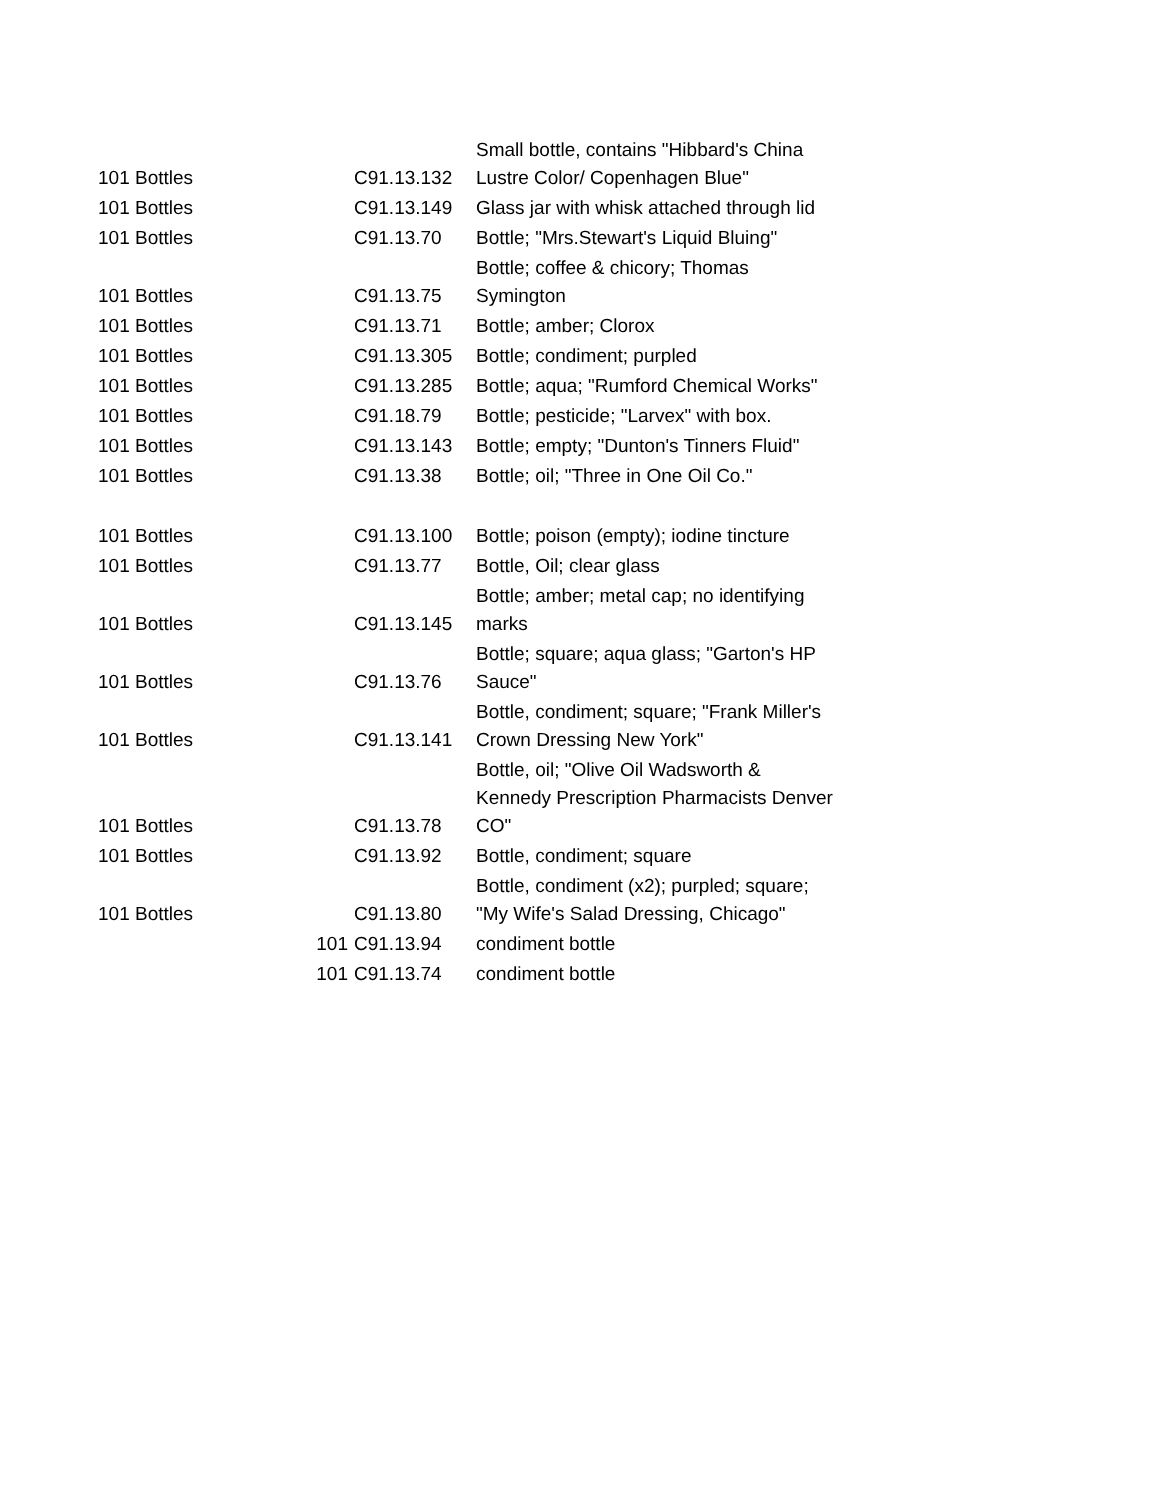| 101 Bottles | | C91.13.132 | Small bottle, contains "Hibbard's China Lustre Color/ Copenhagen Blue" |
| 101 Bottles | | C91.13.149 | Glass jar with whisk attached through lid |
| 101 Bottles | | C91.13.70 | Bottle; "Mrs.Stewart's Liquid Bluing" |
| 101 Bottles | | C91.13.75 | Bottle; coffee & chicory; Thomas Symington |
| 101 Bottles | | C91.13.71 | Bottle; amber; Clorox |
| 101 Bottles | | C91.13.305 | Bottle; condiment; purpled |
| 101 Bottles | | C91.13.285 | Bottle; aqua; "Rumford Chemical Works" |
| 101 Bottles | | C91.18.79 | Bottle; pesticide; "Larvex" with box. |
| 101 Bottles | | C91.13.143 | Bottle; empty; "Dunton's Tinners Fluid" |
| 101 Bottles | | C91.13.38 | Bottle; oil; "Three in One Oil Co." |
| 101 Bottles | | C91.13.100 | Bottle; poison (empty); iodine tincture |
| 101 Bottles | | C91.13.77 | Bottle, Oil; clear glass |
| 101 Bottles | | C91.13.145 | Bottle; amber; metal cap; no identifying marks |
| 101 Bottles | | C91.13.76 | Bottle; square; aqua glass; "Garton's HP Sauce" |
| 101 Bottles | | C91.13.141 | Bottle, condiment; square; "Frank Miller's Crown Dressing New York" |
| 101 Bottles | | C91.13.78 | Bottle, oil; "Olive Oil Wadsworth & Kennedy Prescription Pharmacists Denver CO" |
| 101 Bottles | | C91.13.92 | Bottle, condiment; square |
| 101 Bottles | | C91.13.80 | Bottle, condiment (x2); purpled; square; "My Wife's Salad Dressing, Chicago" |
| | 101 | C91.13.94 | condiment bottle |
| | 101 | C91.13.74 | condiment bottle |